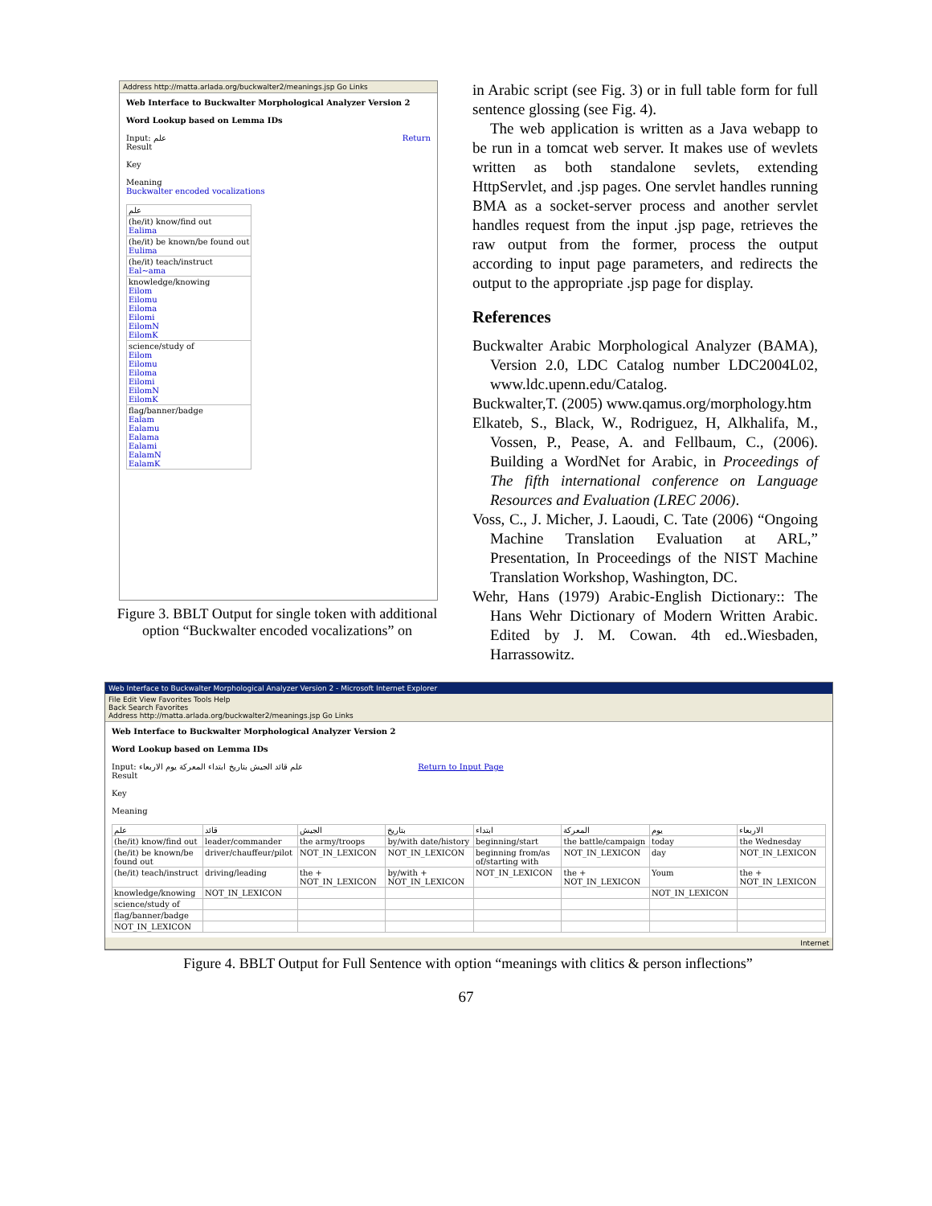Address http://matta.arlada.org/buckwalter2/meanings.jsp Go Links
Web Interface to Buckwalter Morphological Analyzer Version 2
Word Lookup based on Lemma IDs
Input: علم Return
Result
Key
Meaning
Buckwalter encoded vocalizations
| علم |
| (he/it) know/find out Ealima |
| (he/it) be known/be found out Eulima |
| (he/it) teach/instruct Eal~ama |
| knowledge/knowing Eilom Eilomu Eiloma Eilomi EilomN EilomK |
| science/study of Eilom Eilomu Eiloma Eilomi EilomN EilomK |
| flag/banner/badge Ealam Ealamu Ealama Ealami EalamN EalamK |
Figure 3. BBLT Output for single token with additional option “Buckwalter encoded vocalizations” on
in Arabic script (see Fig. 3) or in full table form for full sentence glossing (see Fig. 4).
The web application is written as a Java webapp to be run in a tomcat web server. It makes use of wevlets written as both standalone sevlets, extending HttpServlet, and .jsp pages. One servlet handles running BMA as a socket-server process and another servlet handles request from the input .jsp page, retrieves the raw output from the former, process the output according to input page parameters, and redirects the output to the appropriate .jsp page for display.
References
Buckwalter Arabic Morphological Analyzer (BAMA), Version 2.0, LDC Catalog number LDC2004L02, www.ldc.upenn.edu/Catalog.
Buckwalter,T. (2005) www.qamus.org/morphology.htm
Elkateb, S., Black, W., Rodriguez, H, Alkhalifa, M., Vossen, P., Pease, A. and Fellbaum, C., (2006). Building a WordNet for Arabic, in Proceedings of The fifth international conference on Language Resources and Evaluation (LREC 2006).
Voss, C., J. Micher, J. Laoudi, C. Tate (2006) “Ongoing Machine Translation Evaluation at ARL,” Presentation, In Proceedings of the NIST Machine Translation Workshop, Washington, DC.
Wehr, Hans (1979) Arabic-English Dictionary:: The Hans Wehr Dictionary of Modern Written Arabic. Edited by J. M. Cowan. 4th ed..Wiesbaden, Harrassowitz.
Web Interface to Buckwalter Morphological Analyzer Version 2 - Microsoft Internet Explorer
File Edit View Favorites Tools Help
Back Search Favorites
Address http://matta.arlada.org/buckwalter2/meanings.jsp Go Links
Web Interface to Buckwalter Morphological Analyzer Version 2
Word Lookup based on Lemma IDs
Input: علم قائد الجيش بتاريخ ابتداء المعركة يوم الاربعاء Return to Input Page
Result
Key
Meaning
| علم | قائد | الجيش | بتاريخ | ابتداء | المعركة | يوم | الاربعاء |
| (he/it) know/find out | leader/commander | the army/troops | by/with date/history | beginning/start | the battle/campaign | today | the Wednesday |
| (he/it) be known/be found out | driver/chauffeur/pilot | NOT_IN_LEXICON | NOT_IN_LEXICON | beginning from/as of/starting with | NOT_IN_LEXICON | day | NOT_IN_LEXICON |
| (he/it) teach/instruct | driving/leading | the + NOT_IN_LEXICON | by/with + NOT_IN_LEXICON | NOT_IN_LEXICON | the + NOT_IN_LEXICON | Youm | the + NOT_IN_LEXICON |
| knowledge/knowing | NOT_IN_LEXICON | | | | | NOT_IN_LEXICON | |
| science/study of | | | | | | | |
| flag/banner/badge | | | | | | | |
| NOT_IN_LEXICON | | | | | | | |
Internet
Figure 4. BBLT Output for Full Sentence with option “meanings with clitics & person inflections”
67